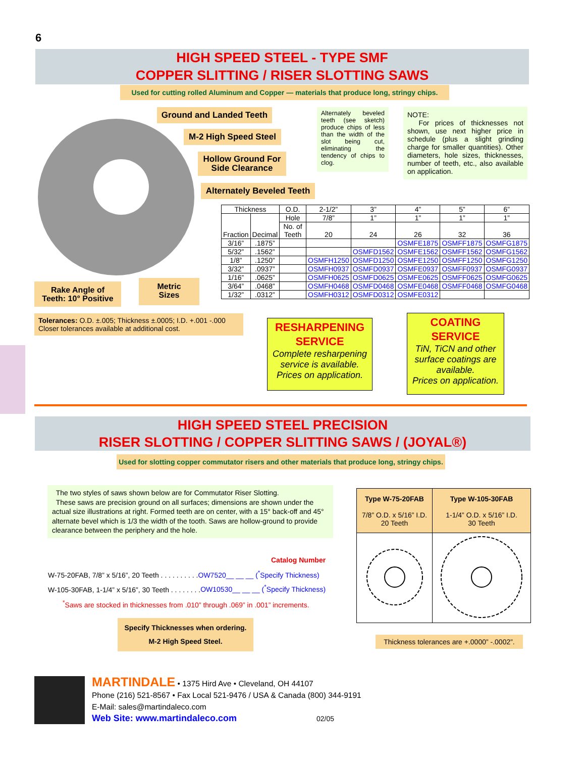6
HIGH SPEED STEEL - TYPE SMF
COPPER SLITTING / RISER SLOTTING SAWS
Used for cutting rolled Aluminum and Copper — materials that produce long, stringy chips.
Ground and Landed Teeth
M-2 High Speed Steel
Hollow Ground For
Side Clearance
Alternately Beveled Teeth
Alternately beveled teeth (see sketch) produce chips of less than the width of the slot being cut, eliminating the tendency of chips to clog.
NOTE:
For prices of thicknesses not shown, use next higher price in schedule (plus a slight grinding charge for smaller quantities). Other diameters, hole sizes, thicknesses, number of teeth, etc., also available on application.
| Thickness | | O.D. | 2-1/2” | 3” | 4” | 5” | 6” |
| Fraction | Decimal | Hole | 7/8” | 1” | 1” | 1” | 1” |
| | | No. of Teeth | 20 | 24 | 26 | 32 | 36 |
| 3/16” | .1875” | | | | OSMFE1875 | OSMFF1875 | OSMFG1875 |
| 5/32” | .1562” | | | OSMFD1562 | OSMFE1562 | OSMFF1562 | OSMFG1562 |
| 1/8” | .1250” | | OSMFH1250 | OSMFD1250 | OSMFE1250 | OSMFF1250 | OSMFG1250 |
| 3/32” | .0937” | | OSMFH0937 | OSMFD0937 | OSMFE0937 | OSMFF0937 | OSMFG0937 |
| 1/16” | .0625” | | OSMFH0625 | OSMFD0625 | OSMFE0625 | OSMFF0625 | OSMFG0625 |
| 3/64” | .0468” | | OSMFH0468 | OSMFD0468 | OSMFE0468 | OSMFF0468 | OSMFG0468 |
| 1/32” | .0312” | | OSMFH0312 | OSMFD0312 | OSMFE0312 | | |
Rake Angle of
Teeth: 10° Positive
Metric
Sizes
Tolerances: O.D. ±.005; Thickness ±.0005; I.D. +.001 -.000
Closer tolerances available at additional cost.
RESHARPENING
SERVICE
Complete resharpening service is available. Prices on application.
COATING
SERVICE
TiN, TiCN and other surface coatings are available.
Prices on application.
HIGH SPEED STEEL PRECISION
RISER SLOTTING / COPPER SLITTING SAWS / (JOYAL®)
Used for slotting copper commutator risers and other materials that produce long, stringy chips.
The two styles of saws shown below are for Commutator Riser Slotting.
These saws are precision ground on all surfaces; dimensions are shown under the actual size illustrations at right. Formed teeth are on center, with a 15° back-off and 45° alternate bevel which is 1/3 the width of the tooth. Saws are hollow-ground to provide clearance between the periphery and the hole.
Catalog Number
W-75-20FAB, 7/8” x 5/16”, 20 Teeth . . . . . . . . . .OW7520__ __ __ (<sup>*</sup>Specify Thickness)
W-105-30FAB, 1-1/4” x 5/16”, 30 Teeth . . . . . . . .OW10530__ __ __ (<sup>*</sup>Specify Thickness)
<sup>*</sup> Saws are stocked in thicknesses from .010” through .069” in .001” increments.
Specify Thicknesses when ordering.
M-2 High Speed Steel.
| Type W-75-20FAB 7/8” O.D. x 5/16” I.D. 20 Teeth | Type W-105-30FAB 1-1/4” O.D. x 5/16” I.D. 30 Teeth |
Thickness tolerances are +.0000” -.0002”.
MARTINDALE • 1375 Hird Ave • Cleveland, OH 44107
Phone (216) 521-8567 • Fax Local 521-9476 / USA & Canada (800) 344-9191
E-Mail: sales@martindaleco.com
Web Site: www.martindaleco.com
02/05